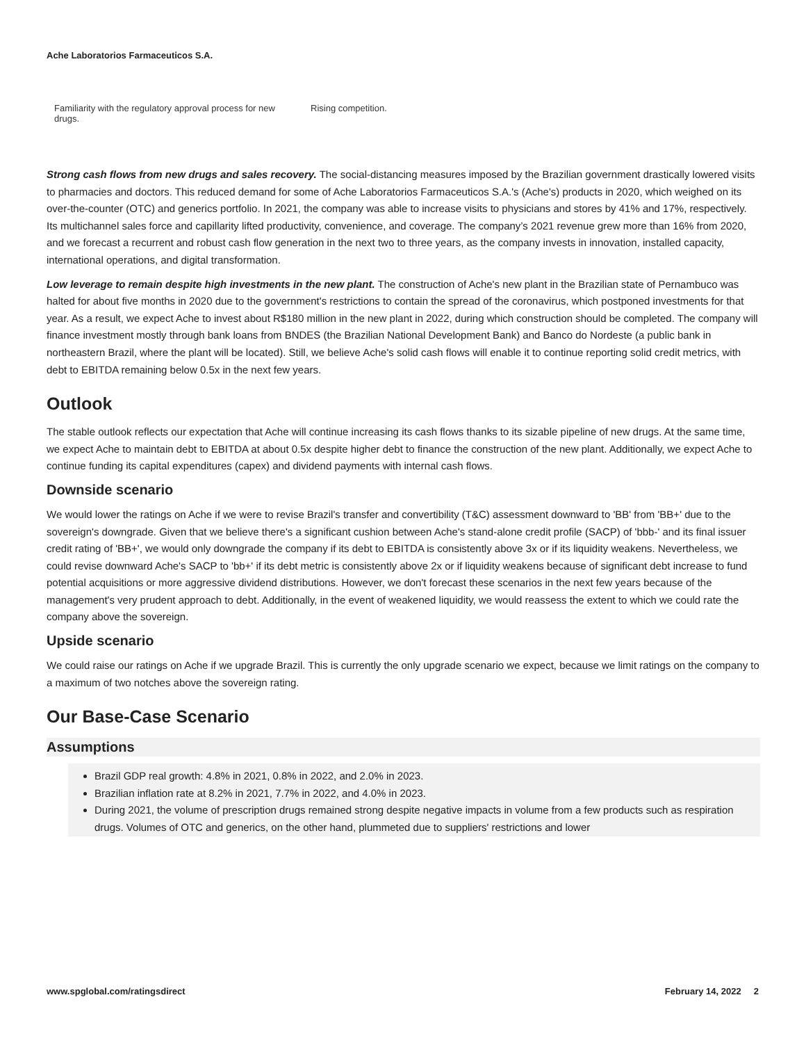Ache Laboratorios Farmaceuticos S.A.
| Familiarity with the regulatory approval process for new drugs. | Rising competition. |
Strong cash flows from new drugs and sales recovery. The social-distancing measures imposed by the Brazilian government drastically lowered visits to pharmacies and doctors. This reduced demand for some of Ache Laboratorios Farmaceuticos S.A.'s (Ache's) products in 2020, which weighed on its over-the-counter (OTC) and generics portfolio. In 2021, the company was able to increase visits to physicians and stores by 41% and 17%, respectively. Its multichannel sales force and capillarity lifted productivity, convenience, and coverage. The company’s 2021 revenue grew more than 16% from 2020, and we forecast a recurrent and robust cash flow generation in the next two to three years, as the company invests in innovation, installed capacity, international operations, and digital transformation.
Low leverage to remain despite high investments in the new plant. The construction of Ache's new plant in the Brazilian state of Pernambuco was halted for about five months in 2020 due to the government's restrictions to contain the spread of the coronavirus, which postponed investments for that year. As a result, we expect Ache to invest about R$180 million in the new plant in 2022, during which construction should be completed. The company will finance investment mostly through bank loans from BNDES (the Brazilian National Development Bank) and Banco do Nordeste (a public bank in northeastern Brazil, where the plant will be located). Still, we believe Ache's solid cash flows will enable it to continue reporting solid credit metrics, with debt to EBITDA remaining below 0.5x in the next few years.
Outlook
The stable outlook reflects our expectation that Ache will continue increasing its cash flows thanks to its sizable pipeline of new drugs. At the same time, we expect Ache to maintain debt to EBITDA at about 0.5x despite higher debt to finance the construction of the new plant. Additionally, we expect Ache to continue funding its capital expenditures (capex) and dividend payments with internal cash flows.
Downside scenario
We would lower the ratings on Ache if we were to revise Brazil's transfer and convertibility (T&C) assessment downward to 'BB' from 'BB+' due to the sovereign's downgrade. Given that we believe there's a significant cushion between Ache's stand-alone credit profile (SACP) of 'bbb-' and its final issuer credit rating of 'BB+', we would only downgrade the company if its debt to EBITDA is consistently above 3x or if its liquidity weakens. Nevertheless, we could revise downward Ache's SACP to 'bb+' if its debt metric is consistently above 2x or if liquidity weakens because of significant debt increase to fund potential acquisitions or more aggressive dividend distributions. However, we don't forecast these scenarios in the next few years because of the management's very prudent approach to debt. Additionally, in the event of weakened liquidity, we would reassess the extent to which we could rate the company above the sovereign.
Upside scenario
We could raise our ratings on Ache if we upgrade Brazil. This is currently the only upgrade scenario we expect, because we limit ratings on the company to a maximum of two notches above the sovereign rating.
Our Base-Case Scenario
Assumptions
Brazil GDP real growth: 4.8% in 2021, 0.8% in 2022, and 2.0% in 2023.
Brazilian inflation rate at 8.2% in 2021, 7.7% in 2022, and 4.0% in 2023.
During 2021, the volume of prescription drugs remained strong despite negative impacts in volume from a few products such as respiration drugs. Volumes of OTC and generics, on the other hand, plummeted due to suppliers' restrictions and lower
www.spglobal.com/ratingsdirect February 14, 2022 2